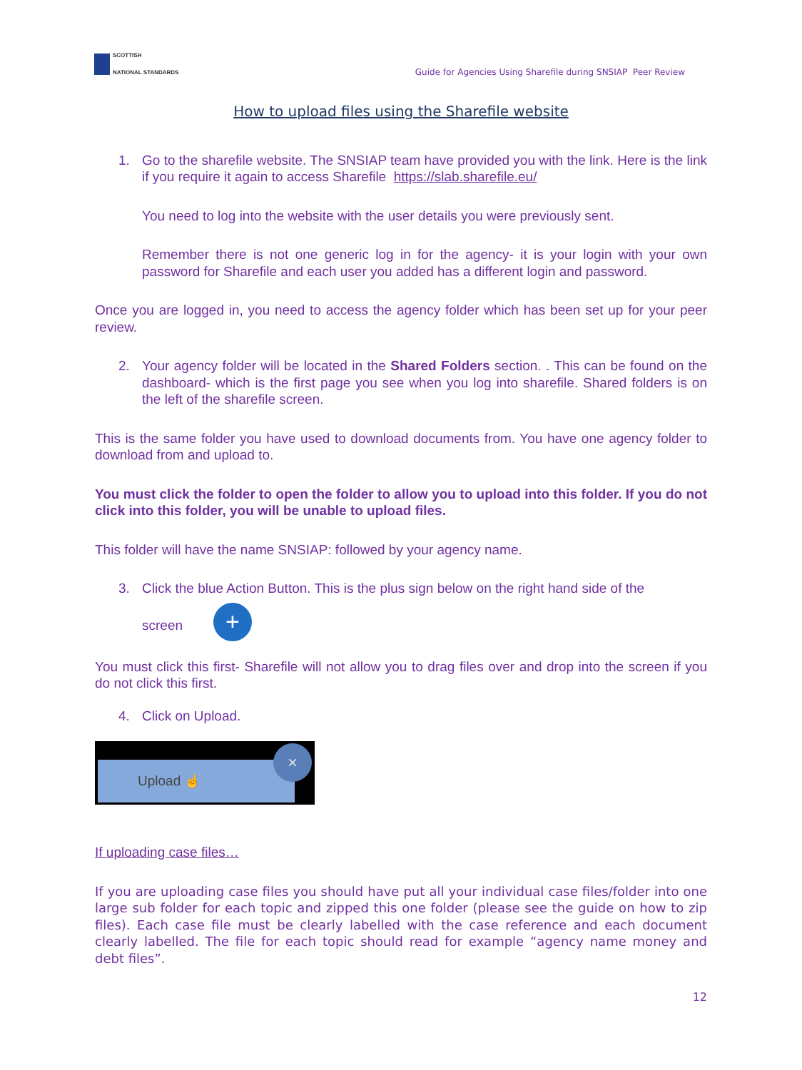SCOTTISH
NATIONAL STANDARDS
Guide for Agencies Using Sharefile during SNSIAP Peer Review
How to upload files using the Sharefile website
1. Go to the sharefile website. The SNSIAP team have provided you with the link. Here is the link if you require it again to access Sharefile https://slab.sharefile.eu/
You need to log into the website with the user details you were previously sent.
Remember there is not one generic log in for the agency- it is your login with your own password for Sharefile and each user you added has a different login and password.
Once you are logged in, you need to access the agency folder which has been set up for your peer review.
2. Your agency folder will be located in the Shared Folders section. . This can be found on the dashboard- which is the first page you see when you log into sharefile. Shared folders is on the left of the sharefile screen.
This is the same folder you have used to download documents from. You have one agency folder to download from and upload to.
You must click the folder to open the folder to allow you to upload into this folder. If you do not click into this folder, you will be unable to upload files.
This folder will have the name SNSIAP: followed by your agency name.
3. Click the blue Action Button. This is the plus sign below on the right hand side of the
screen +
You must click this first- Sharefile will not allow you to drag files over and drop into the screen if you do not click this first.
4. Click on Upload.
Upload ☝
×
If uploading case files…
If you are uploading case files you should have put all your individual case files/folder into one large sub folder for each topic and zipped this one folder (please see the guide on how to zip files). Each case file must be clearly labelled with the case reference and each document clearly labelled. The file for each topic should read for example “agency name money and debt files”.
12